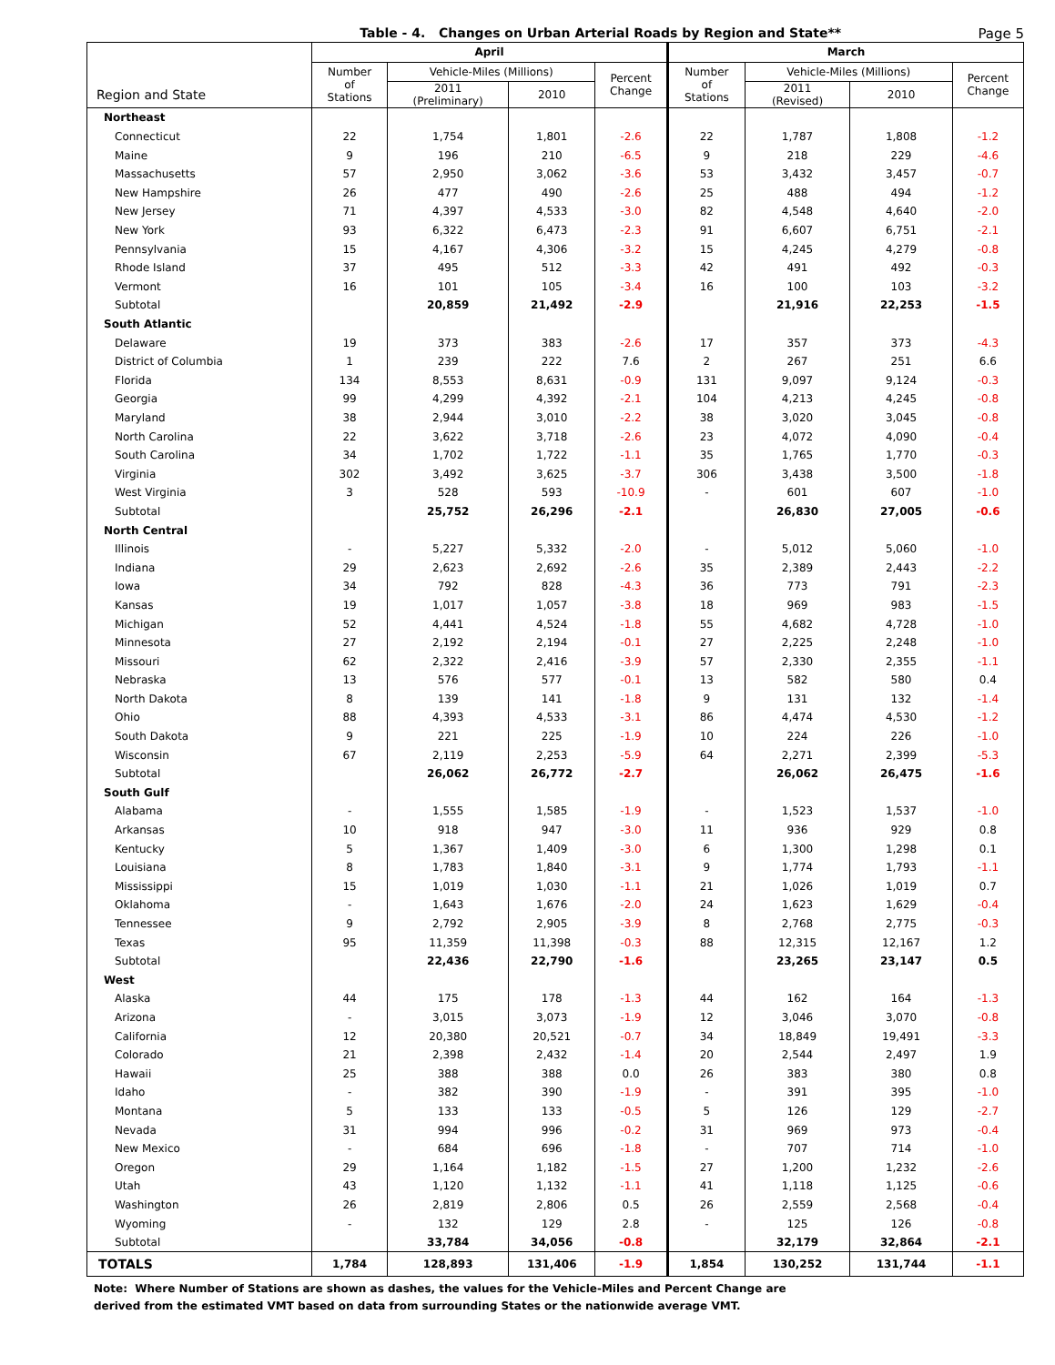Table - 4. Changes on Urban Arterial Roads by Region and State** Page 5
| Region and State | April | | | | March | | | |
| --- | --- | --- | --- | --- | --- | --- | --- | --- |
| | Number of Stations | Vehicle-Miles (Millions) | | Percent Change | Number of Stations | Vehicle-Miles (Millions) | | Percent Change |
| | | 2011 (Preliminary) | 2010 | | | 2011 (Revised) | 2010 | |
| Northeast | | | | | | | | |
| Connecticut | 22 | 1,754 | 1,801 | -2.6 | 22 | 1,787 | 1,808 | -1.2 |
| Maine | 9 | 196 | 210 | -6.5 | 9 | 218 | 229 | -4.6 |
| Massachusetts | 57 | 2,950 | 3,062 | -3.6 | 53 | 3,432 | 3,457 | -0.7 |
| New Hampshire | 26 | 477 | 490 | -2.6 | 25 | 488 | 494 | -1.2 |
| New Jersey | 71 | 4,397 | 4,533 | -3.0 | 82 | 4,548 | 4,640 | -2.0 |
| New York | 93 | 6,322 | 6,473 | -2.3 | 91 | 6,607 | 6,751 | -2.1 |
| Pennsylvania | 15 | 4,167 | 4,306 | -3.2 | 15 | 4,245 | 4,279 | -0.8 |
| Rhode Island | 37 | 495 | 512 | -3.3 | 42 | 491 | 492 | -0.3 |
| Vermont | 16 | 101 | 105 | -3.4 | 16 | 100 | 103 | -3.2 |
| Subtotal | | 20,859 | 21,492 | -2.9 | | 21,916 | 22,253 | -1.5 |
| South Atlantic | | | | | | | | |
| Delaware | 19 | 373 | 383 | -2.6 | 17 | 357 | 373 | -4.3 |
| District of Columbia | 1 | 239 | 222 | 7.6 | 2 | 267 | 251 | 6.6 |
| Florida | 134 | 8,553 | 8,631 | -0.9 | 131 | 9,097 | 9,124 | -0.3 |
| Georgia | 99 | 4,299 | 4,392 | -2.1 | 104 | 4,213 | 4,245 | -0.8 |
| Maryland | 38 | 2,944 | 3,010 | -2.2 | 38 | 3,020 | 3,045 | -0.8 |
| North Carolina | 22 | 3,622 | 3,718 | -2.6 | 23 | 4,072 | 4,090 | -0.4 |
| South Carolina | 34 | 1,702 | 1,722 | -1.1 | 35 | 1,765 | 1,770 | -0.3 |
| Virginia | 302 | 3,492 | 3,625 | -3.7 | 306 | 3,438 | 3,500 | -1.8 |
| West Virginia | 3 | 528 | 593 | -10.9 | - | 601 | 607 | -1.0 |
| Subtotal | | 25,752 | 26,296 | -2.1 | | 26,830 | 27,005 | -0.6 |
| North Central | | | | | | | | |
| Illinois | - | 5,227 | 5,332 | -2.0 | - | 5,012 | 5,060 | -1.0 |
| Indiana | 29 | 2,623 | 2,692 | -2.6 | 35 | 2,389 | 2,443 | -2.2 |
| Iowa | 34 | 792 | 828 | -4.3 | 36 | 773 | 791 | -2.3 |
| Kansas | 19 | 1,017 | 1,057 | -3.8 | 18 | 969 | 983 | -1.5 |
| Michigan | 52 | 4,441 | 4,524 | -1.8 | 55 | 4,682 | 4,728 | -1.0 |
| Minnesota | 27 | 2,192 | 2,194 | -0.1 | 27 | 2,225 | 2,248 | -1.0 |
| Missouri | 62 | 2,322 | 2,416 | -3.9 | 57 | 2,330 | 2,355 | -1.1 |
| Nebraska | 13 | 576 | 577 | -0.1 | 13 | 582 | 580 | 0.4 |
| North Dakota | 8 | 139 | 141 | -1.8 | 9 | 131 | 132 | -1.4 |
| Ohio | 88 | 4,393 | 4,533 | -3.1 | 86 | 4,474 | 4,530 | -1.2 |
| South Dakota | 9 | 221 | 225 | -1.9 | 10 | 224 | 226 | -1.0 |
| Wisconsin | 67 | 2,119 | 2,253 | -5.9 | 64 | 2,271 | 2,399 | -5.3 |
| Subtotal | | 26,062 | 26,772 | -2.7 | | 26,062 | 26,475 | -1.6 |
| South Gulf | | | | | | | | |
| Alabama | - | 1,555 | 1,585 | -1.9 | - | 1,523 | 1,537 | -1.0 |
| Arkansas | 10 | 918 | 947 | -3.0 | 11 | 936 | 929 | 0.8 |
| Kentucky | 5 | 1,367 | 1,409 | -3.0 | 6 | 1,300 | 1,298 | 0.1 |
| Louisiana | 8 | 1,783 | 1,840 | -3.1 | 9 | 1,774 | 1,793 | -1.1 |
| Mississippi | 15 | 1,019 | 1,030 | -1.1 | 21 | 1,026 | 1,019 | 0.7 |
| Oklahoma | - | 1,643 | 1,676 | -2.0 | 24 | 1,623 | 1,629 | -0.4 |
| Tennessee | 9 | 2,792 | 2,905 | -3.9 | 8 | 2,768 | 2,775 | -0.3 |
| Texas | 95 | 11,359 | 11,398 | -0.3 | 88 | 12,315 | 12,167 | 1.2 |
| Subtotal | | 22,436 | 22,790 | -1.6 | | 23,265 | 23,147 | 0.5 |
| West | | | | | | | | |
| Alaska | 44 | 175 | 178 | -1.3 | 44 | 162 | 164 | -1.3 |
| Arizona | - | 3,015 | 3,073 | -1.9 | 12 | 3,046 | 3,070 | -0.8 |
| California | 12 | 20,380 | 20,521 | -0.7 | 34 | 18,849 | 19,491 | -3.3 |
| Colorado | 21 | 2,398 | 2,432 | -1.4 | 20 | 2,544 | 2,497 | 1.9 |
| Hawaii | 25 | 388 | 388 | 0.0 | 26 | 383 | 380 | 0.8 |
| Idaho | - | 382 | 390 | -1.9 | - | 391 | 395 | -1.0 |
| Montana | 5 | 133 | 133 | -0.5 | 5 | 126 | 129 | -2.7 |
| Nevada | 31 | 994 | 996 | -0.2 | 31 | 969 | 973 | -0.4 |
| New Mexico | - | 684 | 696 | -1.8 | - | 707 | 714 | -1.0 |
| Oregon | 29 | 1,164 | 1,182 | -1.5 | 27 | 1,200 | 1,232 | -2.6 |
| Utah | 43 | 1,120 | 1,132 | -1.1 | 41 | 1,118 | 1,125 | -0.6 |
| Washington | 26 | 2,819 | 2,806 | 0.5 | 26 | 2,559 | 2,568 | -0.4 |
| Wyoming | - | 132 | 129 | 2.8 | - | 125 | 126 | -0.8 |
| Subtotal | | 33,784 | 34,056 | -0.8 | | 32,179 | 32,864 | -2.1 |
| TOTALS | 1,784 | 128,893 | 131,406 | -1.9 | 1,854 | 130,252 | 131,744 | -1.1 |
Note: Where Number of Stations are shown as dashes, the values for the Vehicle-Miles and Percent Change are
derived from the estimated VMT based on data from surrounding States or the nationwide average VMT.